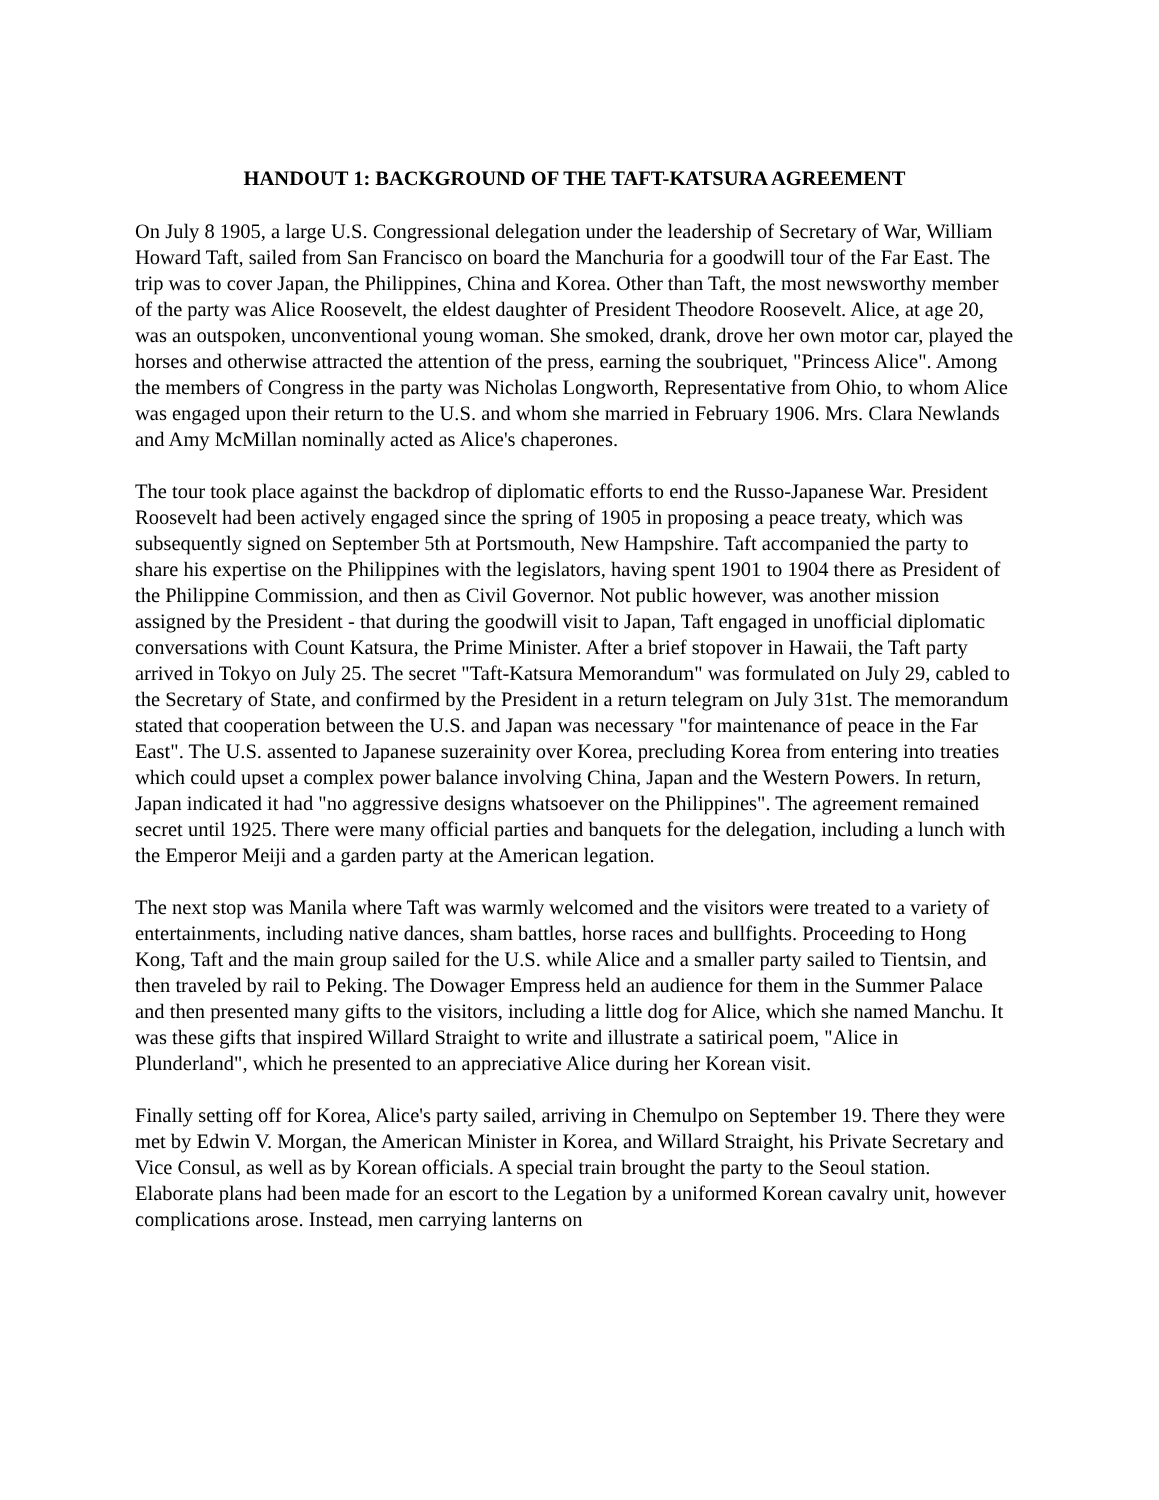HANDOUT 1: BACKGROUND OF THE TAFT-KATSURA AGREEMENT
On July 8 1905, a large U.S. Congressional delegation under the leadership of Secretary of War, William Howard Taft, sailed from San Francisco on board the Manchuria for a goodwill tour of the Far East. The trip was to cover Japan, the Philippines, China and Korea. Other than Taft, the most newsworthy member of the party was Alice Roosevelt, the eldest daughter of President Theodore Roosevelt. Alice, at age 20, was an outspoken, unconventional young woman. She smoked, drank, drove her own motor car, played the horses and otherwise attracted the attention of the press, earning the soubriquet, "Princess Alice". Among the members of Congress in the party was Nicholas Longworth, Representative from Ohio, to whom Alice was engaged upon their return to the U.S. and whom she married in February 1906. Mrs. Clara Newlands and Amy McMillan nominally acted as Alice's chaperones.
The tour took place against the backdrop of diplomatic efforts to end the Russo-Japanese War. President Roosevelt had been actively engaged since the spring of 1905 in proposing a peace treaty, which was subsequently signed on September 5th at Portsmouth, New Hampshire. Taft accompanied the party to share his expertise on the Philippines with the legislators, having spent 1901 to 1904 there as President of the Philippine Commission, and then as Civil Governor. Not public however, was another mission assigned by the President - that during the goodwill visit to Japan, Taft engaged in unofficial diplomatic conversations with Count Katsura, the Prime Minister. After a brief stopover in Hawaii, the Taft party arrived in Tokyo on July 25. The secret "Taft-Katsura Memorandum" was formulated on July 29, cabled to the Secretary of State, and confirmed by the President in a return telegram on July 31st. The memorandum stated that cooperation between the U.S. and Japan was necessary "for maintenance of peace in the Far East". The U.S. assented to Japanese suzerainity over Korea, precluding Korea from entering into treaties which could upset a complex power balance involving China, Japan and the Western Powers. In return, Japan indicated it had "no aggressive designs whatsoever on the Philippines". The agreement remained secret until 1925. There were many official parties and banquets for the delegation, including a lunch with the Emperor Meiji and a garden party at the American legation.
The next stop was Manila where Taft was warmly welcomed and the visitors were treated to a variety of entertainments, including native dances, sham battles, horse races and bullfights. Proceeding to Hong Kong, Taft and the main group sailed for the U.S. while Alice and a smaller party sailed to Tientsin, and then traveled by rail to Peking. The Dowager Empress held an audience for them in the Summer Palace and then presented many gifts to the visitors, including a little dog for Alice, which she named Manchu. It was these gifts that inspired Willard Straight to write and illustrate a satirical poem, "Alice in Plunderland", which he presented to an appreciative Alice during her Korean visit.
Finally setting off for Korea, Alice's party sailed, arriving in Chemulpo on September 19. There they were met by Edwin V. Morgan, the American Minister in Korea, and Willard Straight, his Private Secretary and Vice Consul, as well as by Korean officials. A special train brought the party to the Seoul station. Elaborate plans had been made for an escort to the Legation by a uniformed Korean cavalry unit, however complications arose. Instead, men carrying lanterns on